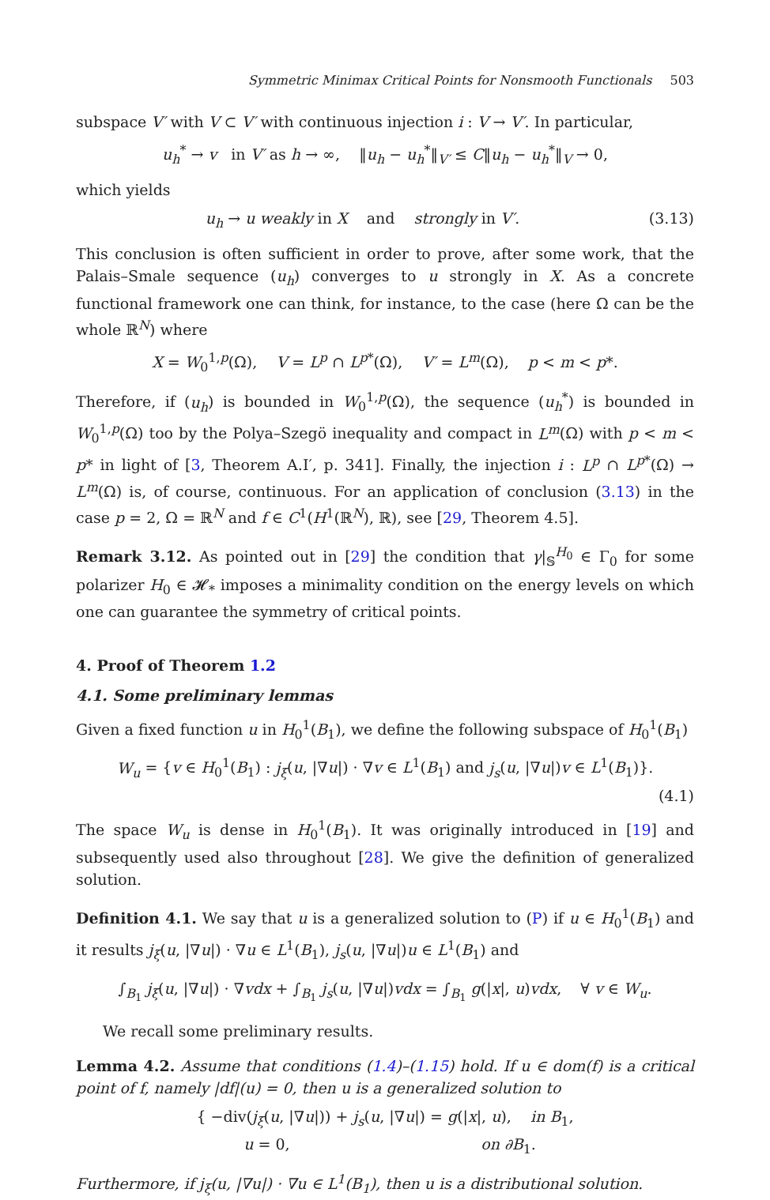Symmetric Minimax Critical Points for Nonsmooth Functionals 503
subspace V′ with V ⊂ V′ with continuous injection i : V → V′. In particular,
u<sub>h</sub><sup>*</sup> → v in V′ as h → ∞, ‖u<sub>h</sub> − u<sub>h</sub><sup>*</sup>‖<sub>V′</sub> ≤ C‖u<sub>h</sub> − u<sub>h</sub><sup>*</sup>‖<sub>V</sub> → 0,
which yields
(3.13) u<sub>h</sub> → u weakly in X and strongly in V′.
This conclusion is often sufficient in order to prove, after some work, that the Palais–Smale sequence (u<sub>h</sub>) converges to u strongly in X. As a concrete functional framework one can think, for instance, to the case (here Ω can be the whole ℝ<sup>N</sup>) where
X = W<sub>0</sub><sup>1,p</sup>(Ω), V = L<sup>p</sup> ∩ L<sup>p*</sup>(Ω), V′ = L<sup>m</sup>(Ω), p < m < p*.
Therefore, if (u<sub>h</sub>) is bounded in W<sub>0</sub><sup>1,p</sup>(Ω), the sequence (u<sub>h</sub><sup>*</sup>) is bounded in W<sub>0</sub><sup>1,p</sup>(Ω) too by the Polya–Szegö inequality and compact in L<sup>m</sup>(Ω) with p < m < p* in light of [3, Theorem A.I′, p. 341]. Finally, the injection i : L<sup>p</sup> ∩ L<sup>p*</sup>(Ω) → L<sup>m</sup>(Ω) is, of course, continuous. For an application of conclusion (3.13) in the case p = 2, Ω = ℝ<sup>N</sup> and f ∈ C<sup>1</sup>(H<sup>1</sup>(ℝ<sup>N</sup>), ℝ), see [29, Theorem 4.5].
Remark 3.12. As pointed out in [29] the condition that γ|<sub>𝕊</sub><sup>H<sub>0</sub></sup> ∈ Γ<sub>0</sub> for some polarizer H<sub>0</sub> ∈ 𝓗<sub>*</sub> imposes a minimality condition on the energy levels on which one can guarantee the symmetry of critical points.
4. Proof of Theorem 1.2
4.1. Some preliminary lemmas
Given a fixed function u in H<sub>0</sub><sup>1</sup>(B<sub>1</sub>), we define the following subspace of H<sub>0</sub><sup>1</sup>(B<sub>1</sub>)
W<sub>u</sub> = {v ∈ H<sub>0</sub><sup>1</sup>(B<sub>1</sub>) : j<sub>ξ</sub>(u, |∇u|) · ∇v ∈ L<sup>1</sup>(B<sub>1</sub>) and j<sub>s</sub>(u, |∇u|)v ∈ L<sup>1</sup>(B<sub>1</sub>)}.
(4.1)
The space W<sub>u</sub> is dense in H<sub>0</sub><sup>1</sup>(B<sub>1</sub>). It was originally introduced in [19] and subsequently used also throughout [28]. We give the definition of generalized solution.
Definition 4.1. We say that u is a generalized solution to (P) if u ∈ H<sub>0</sub><sup>1</sup>(B<sub>1</sub>) and it results j<sub>ξ</sub>(u, |∇u|) · ∇u ∈ L<sup>1</sup>(B<sub>1</sub>), j<sub>s</sub>(u, |∇u|)u ∈ L<sup>1</sup>(B<sub>1</sub>) and
∫<sub>B<sub>1</sub></sub> j<sub>ξ</sub>(u, |∇u|) · ∇vdx + ∫<sub>B<sub>1</sub></sub> j<sub>s</sub>(u, |∇u|)vdx = ∫<sub>B<sub>1</sub></sub> g(|x|, u)vdx, ∀ v ∈ W<sub>u</sub>.
We recall some preliminary results.
Lemma 4.2. Assume that conditions (1.4)–(1.15) hold. If u ∈ dom(f) is a critical point of f, namely |df|(u) = 0, then u is a generalized solution to
{ −div(j<sub>ξ</sub>(u, |∇u|)) + j<sub>s</sub>(u, |∇u|) = g(|x|, u), in B<sub>1</sub>,
u = 0, on ∂B<sub>1</sub>.
Furthermore, if j<sub>ξ</sub>(u, |∇u|) · ∇u ∈ L<sup>1</sup>(B<sub>1</sub>), then u is a distributional solution.